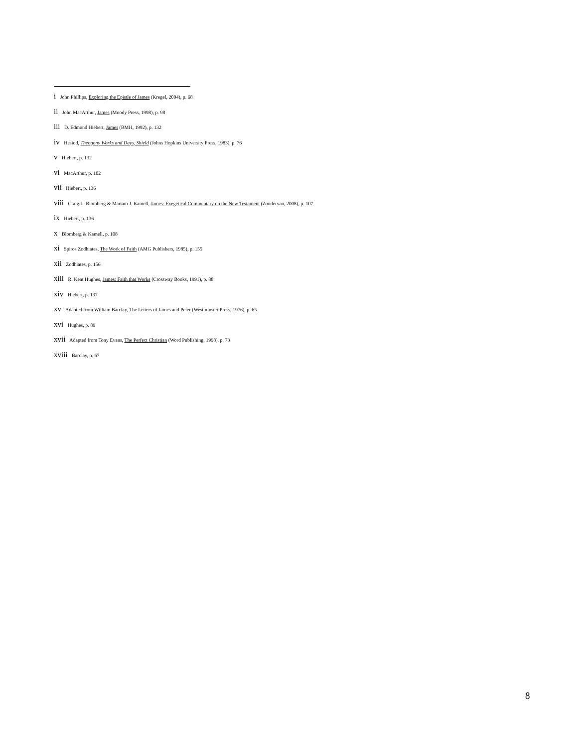i John Phillips, Exploring the Epistle of James (Kregel, 2004), p. 68
ii John MacArthur, James (Moody Press, 1998), p. 98
iii D. Edmond Hiebert, James (BMH, 1992), p. 132
iv Hesiod, Theogony Works and Days, Shield (Johns Hopkins University Press, 1983), p. 76
v Hiebert, p. 132
vi MacArthur, p. 102
vii Hiebert, p. 136
viii Craig L. Blomberg & Mariam J. Kamell, James: Exegetical Commentary on the New Testament (Zondervan, 2008), p. 107
ix Hiebert, p. 136
x Blomberg & Kamell, p. 108
xi Spiros Zodhiates, The Work of Faith (AMG Publishers, 1985), p. 155
xii Zodhiates, p. 156
xiii R. Kent Hughes, James: Faith that Works (Crossway Books, 1991), p. 88
xiv Hiebert, p. 137
xv Adapted from William Barclay, The Letters of James and Peter (Westminster Press, 1976), p. 65
xvi Hughes, p. 89
xvii Adapted from Tony Evans, The Perfect Christian (Word Publishing, 1998), p. 73
xviii Barclay, p. 67
8